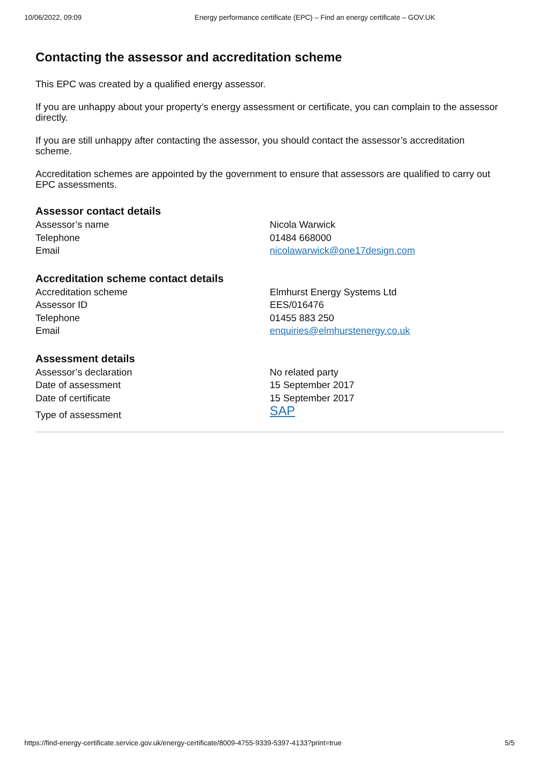10/06/2022, 09:09 Energy performance certificate (EPC) – Find an energy certificate – GOV.UK
Contacting the assessor and accreditation scheme
This EPC was created by a qualified energy assessor.
If you are unhappy about your property’s energy assessment or certificate, you can complain to the assessor directly.
If you are still unhappy after contacting the assessor, you should contact the assessor’s accreditation scheme.
Accreditation schemes are appointed by the government to ensure that assessors are qualified to carry out EPC assessments.
Assessor contact details
| Assessor’s name | Nicola Warwick |
| Telephone | 01484 668000 |
| Email | nicolawarwick@one17design.com |
Accreditation scheme contact details
| Accreditation scheme | Elmhurst Energy Systems Ltd |
| Assessor ID | EES/016476 |
| Telephone | 01455 883 250 |
| Email | enquiries@elmhurstenergy.co.uk |
Assessment details
| Assessor’s declaration | No related party |
| Date of assessment | 15 September 2017 |
| Date of certificate | 15 September 2017 |
| Type of assessment | SAP |
https://find-energy-certificate.service.gov.uk/energy-certificate/8009-4755-9339-5397-4133?print=true 5/5